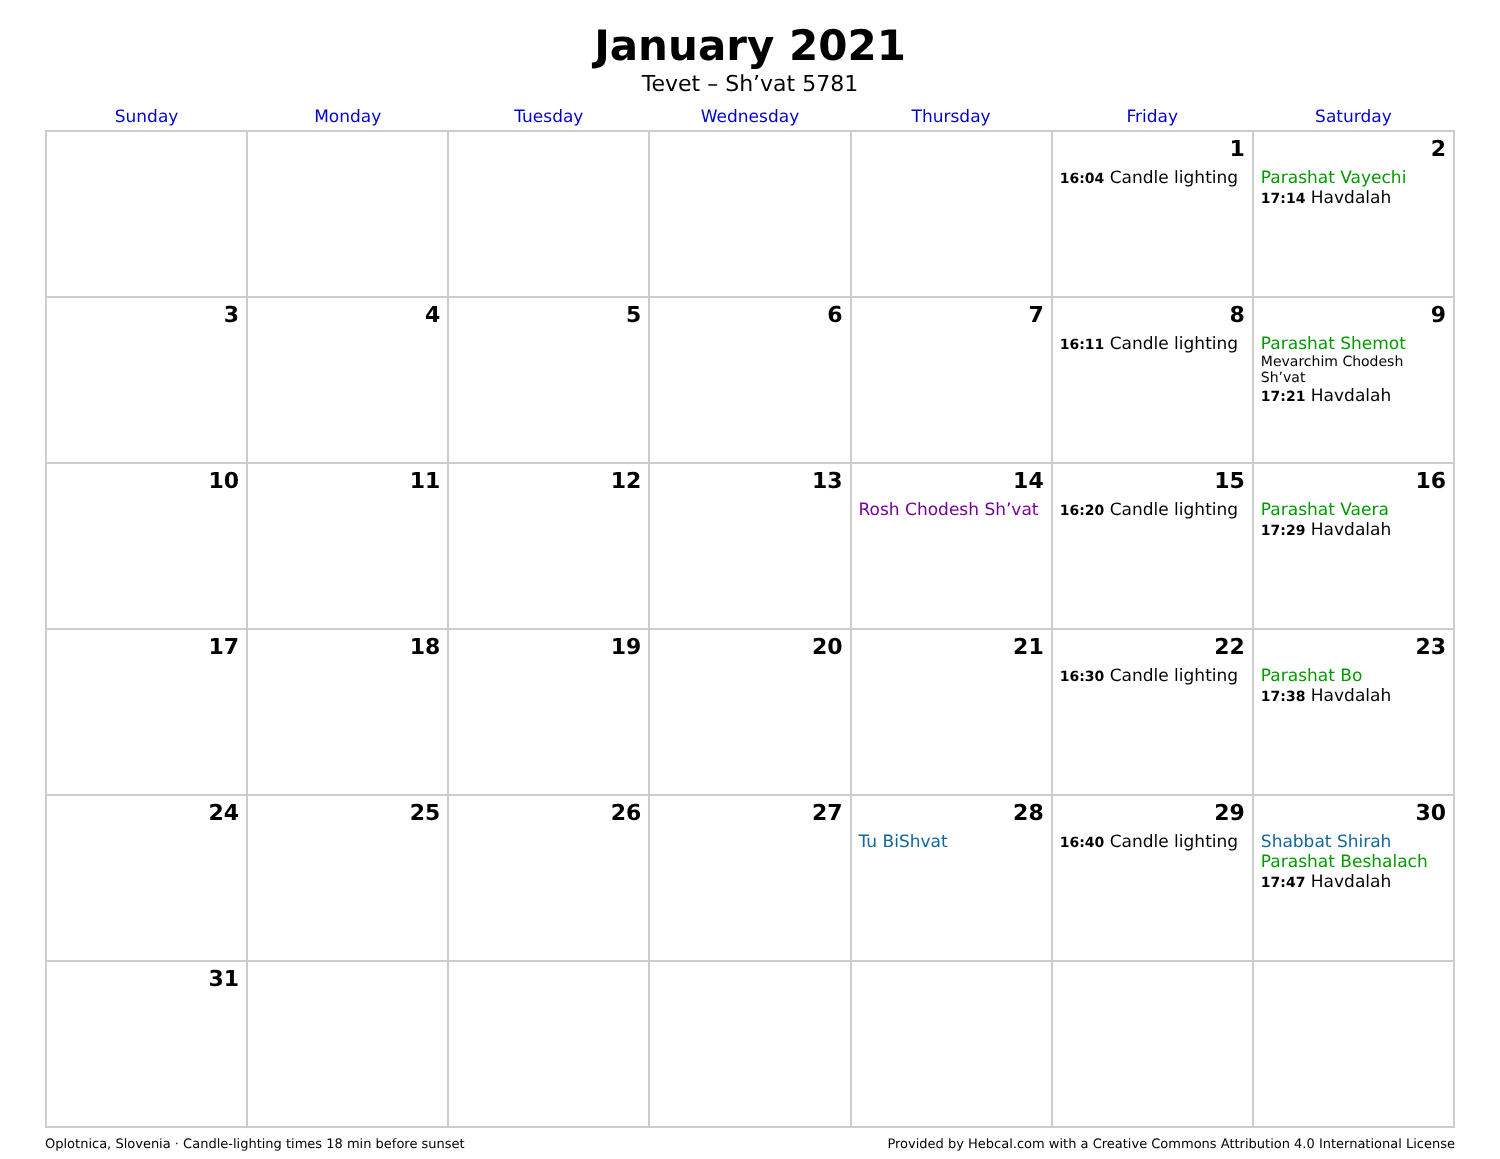January 2021
Tevet – Sh’vat 5781
| Sunday | Monday | Tuesday | Wednesday | Thursday | Friday | Saturday |
| --- | --- | --- | --- | --- | --- | --- |
| | | | | | 1 16:04 Candle lighting | 2 Parashat Vayechi 17:14 Havdalah |
| 3 | 4 | 5 | 6 | 7 | 8 16:11 Candle lighting | 9 Parashat Shemot Mevarchim Chodesh Sh’vat 17:21 Havdalah |
| 10 | 11 | 12 | 13 | 14 Rosh Chodesh Sh’vat | 15 16:20 Candle lighting | 16 Parashat Vaera 17:29 Havdalah |
| 17 | 18 | 19 | 20 | 21 | 22 16:30 Candle lighting | 23 Parashat Bo 17:38 Havdalah |
| 24 | 25 | 26 | 27 | 28 Tu BiShvat | 29 16:40 Candle lighting | 30 Shabbat Shirah Parashat Beshalach 17:47 Havdalah |
| 31 | | | | | | |
Oplotnica, Slovenia · Candle-lighting times 18 min before sunset Provided by Hebcal.com with a Creative Commons Attribution 4.0 International License